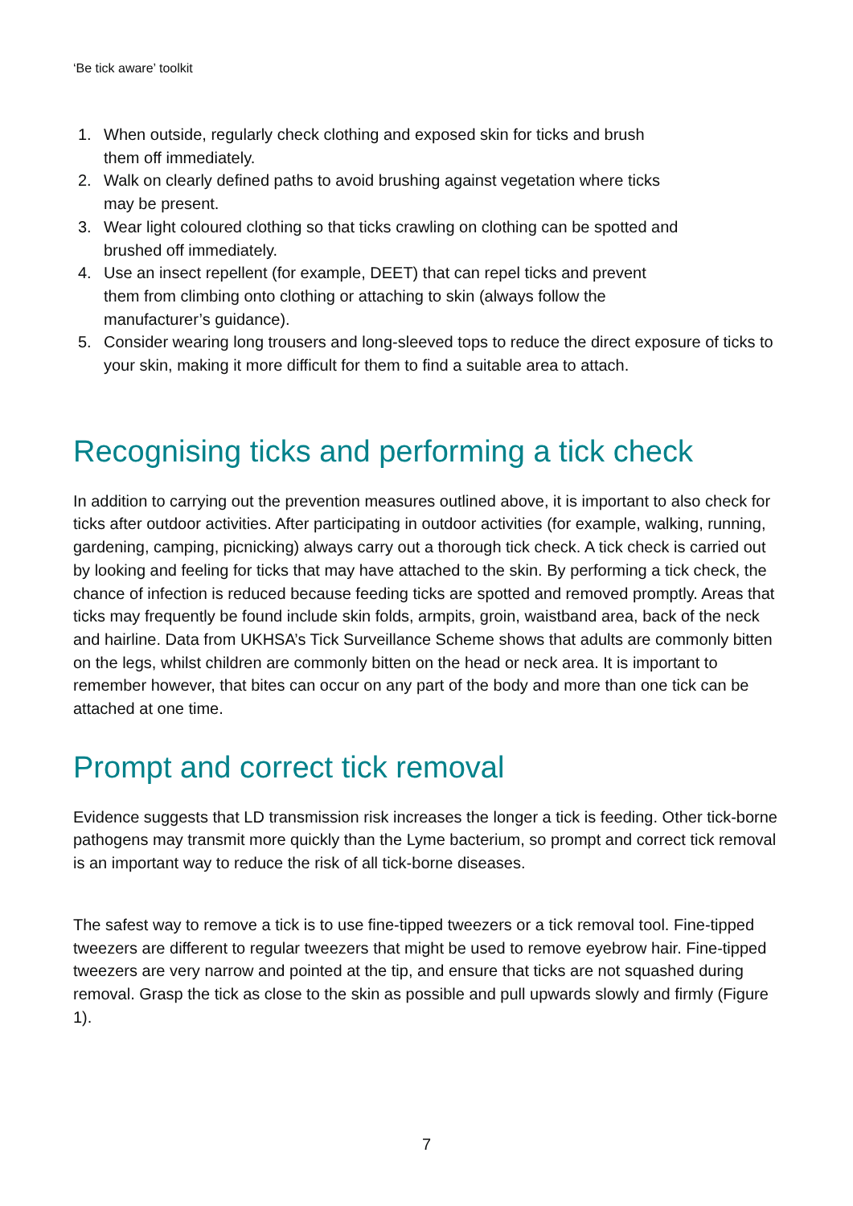‘Be tick aware’ toolkit
1. When outside, regularly check clothing and exposed skin for ticks and brush
them off immediately.
2. Walk on clearly defined paths to avoid brushing against vegetation where ticks
may be present.
3. Wear light coloured clothing so that ticks crawling on clothing can be spotted and
brushed off immediately.
4. Use an insect repellent (for example, DEET) that can repel ticks and prevent
them from climbing onto clothing or attaching to skin (always follow the
manufacturer’s guidance).
5. Consider wearing long trousers and long-sleeved tops to reduce the direct exposure of ticks to your skin, making it more difficult for them to find a suitable area to attach.
Recognising ticks and performing a tick check
In addition to carrying out the prevention measures outlined above, it is important to also check for ticks after outdoor activities. After participating in outdoor activities (for example, walking, running, gardening, camping, picnicking) always carry out a thorough tick check. A tick check is carried out by looking and feeling for ticks that may have attached to the skin. By performing a tick check, the chance of infection is reduced because feeding ticks are spotted and removed promptly. Areas that ticks may frequently be found include skin folds, armpits, groin, waistband area, back of the neck and hairline. Data from UKHSA’s Tick Surveillance Scheme shows that adults are commonly bitten on the legs, whilst children are commonly bitten on the head or neck area. It is important to remember however, that bites can occur on any part of the body and more than one tick can be attached at one time.
Prompt and correct tick removal
Evidence suggests that LD transmission risk increases the longer a tick is feeding. Other tick-borne pathogens may transmit more quickly than the Lyme bacterium, so prompt and correct tick removal is an important way to reduce the risk of all tick-borne diseases.
The safest way to remove a tick is to use fine-tipped tweezers or a tick removal tool. Fine-tipped tweezers are different to regular tweezers that might be used to remove eyebrow hair. Fine-tipped tweezers are very narrow and pointed at the tip, and ensure that ticks are not squashed during removal. Grasp the tick as close to the skin as possible and pull upwards slowly and firmly (Figure 1).
7